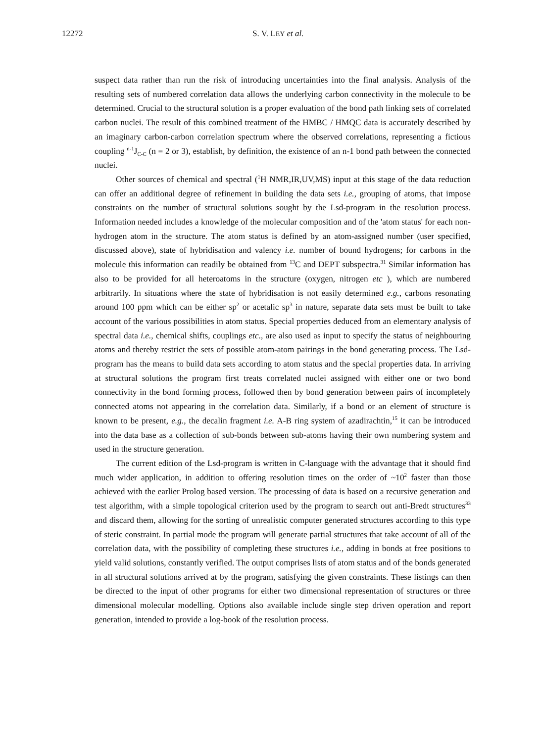12272 S. V. LEY et al.
suspect data rather than run the risk of introducing uncertainties into the final analysis. Analysis of the resulting sets of numbered correlation data allows the underlying carbon connectivity in the molecule to be determined. Crucial to the structural solution is a proper evaluation of the bond path linking sets of correlated carbon nuclei. The result of this combined treatment of the HMBC / HMQC data is accurately described by an imaginary carbon-carbon correlation spectrum where the observed correlations, representing a fictious coupling <sup>n-1</sup>J<sub>C-C</sub> (n = 2 or 3), establish, by definition, the existence of an n-1 bond path between the connected nuclei.
Other sources of chemical and spectral (<sup>1</sup>H NMR,IR,UV,MS) input at this stage of the data reduction can offer an additional degree of refinement in building the data sets i.e., grouping of atoms, that impose constraints on the number of structural solutions sought by the Lsd-program in the resolution process. Information needed includes a knowledge of the molecular composition and of the 'atom status' for each non-hydrogen atom in the structure. The atom status is defined by an atom-assigned number (user specified, discussed above), state of hybridisation and valency i.e. number of bound hydrogens; for carbons in the molecule this information can readily be obtained from <sup>13</sup>C and DEPT subspectra.<sup>31</sup> Similar information has also to be provided for all heteroatoms in the structure (oxygen, nitrogen etc ), which are numbered arbitrarily. In situations where the state of hybridisation is not easily determined e.g., carbons resonating around 100 ppm which can be either sp<sup>2</sup> or acetalic sp<sup>3</sup> in nature, separate data sets must be built to take account of the various possibilities in atom status. Special properties deduced from an elementary analysis of spectral data i.e., chemical shifts, couplings etc., are also used as input to specify the status of neighbouring atoms and thereby restrict the sets of possible atom-atom pairings in the bond generating process. The Lsd-program has the means to build data sets according to atom status and the special properties data. In arriving at structural solutions the program first treats correlated nuclei assigned with either one or two bond connectivity in the bond forming process, followed then by bond generation between pairs of incompletely connected atoms not appearing in the correlation data. Similarly, if a bond or an element of structure is known to be present, e.g., the decalin fragment i.e. A-B ring system of azadirachtin,<sup>15</sup> it can be introduced into the data base as a collection of sub-bonds between sub-atoms having their own numbering system and used in the structure generation.
The current edition of the Lsd-program is written in C-language with the advantage that it should find much wider application, in addition to offering resolution times on the order of ~10<sup>2</sup> faster than those achieved with the earlier Prolog based version. The processing of data is based on a recursive generation and test algorithm, with a simple topological criterion used by the program to search out anti-Bredt structures<sup>33</sup> and discard them, allowing for the sorting of unrealistic computer generated structures according to this type of steric constraint. In partial mode the program will generate partial structures that take account of all of the correlation data, with the possibility of completing these structures i.e., adding in bonds at free positions to yield valid solutions, constantly verified. The output comprises lists of atom status and of the bonds generated in all structural solutions arrived at by the program, satisfying the given constraints. These listings can then be directed to the input of other programs for either two dimensional representation of structures or three dimensional molecular modelling. Options also available include single step driven operation and report generation, intended to provide a log-book of the resolution process.